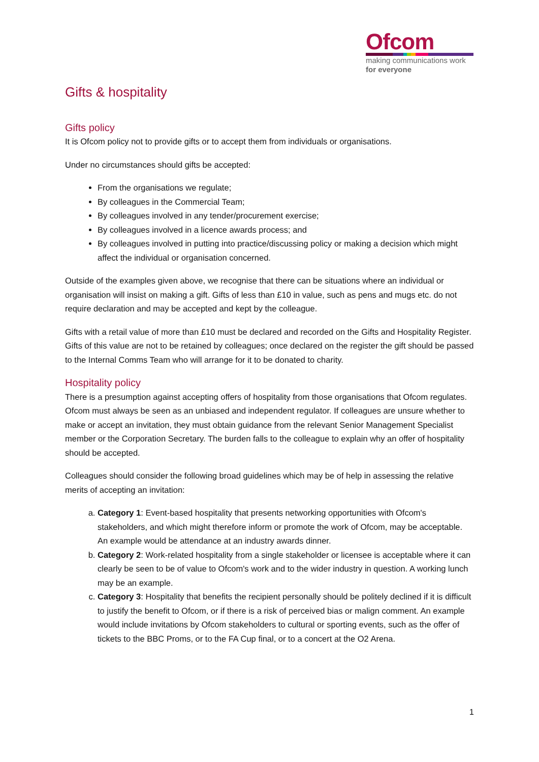Ofcom
making communications work
for everyone
Gifts & hospitality
Gifts policy
It is Ofcom policy not to provide gifts or to accept them from individuals or organisations.
Under no circumstances should gifts be accepted:
From the organisations we regulate;
By colleagues in the Commercial Team;
By colleagues involved in any tender/procurement exercise;
By colleagues involved in a licence awards process; and
By colleagues involved in putting into practice/discussing policy or making a decision which might affect the individual or organisation concerned.
Outside of the examples given above, we recognise that there can be situations where an individual or organisation will insist on making a gift. Gifts of less than £10 in value, such as pens and mugs etc. do not require declaration and may be accepted and kept by the colleague.
Gifts with a retail value of more than £10 must be declared and recorded on the Gifts and Hospitality Register. Gifts of this value are not to be retained by colleagues; once declared on the register the gift should be passed to the Internal Comms Team who will arrange for it to be donated to charity.
Hospitality policy
There is a presumption against accepting offers of hospitality from those organisations that Ofcom regulates. Ofcom must always be seen as an unbiased and independent regulator. If colleagues are unsure whether to make or accept an invitation, they must obtain guidance from the relevant Senior Management Specialist member or the Corporation Secretary. The burden falls to the colleague to explain why an offer of hospitality should be accepted.
Colleagues should consider the following broad guidelines which may be of help in assessing the relative merits of accepting an invitation:
a. Category 1: Event-based hospitality that presents networking opportunities with Ofcom's stakeholders, and which might therefore inform or promote the work of Ofcom, may be acceptable. An example would be attendance at an industry awards dinner.
b. Category 2: Work-related hospitality from a single stakeholder or licensee is acceptable where it can clearly be seen to be of value to Ofcom's work and to the wider industry in question. A working lunch may be an example.
c. Category 3: Hospitality that benefits the recipient personally should be politely declined if it is difficult to justify the benefit to Ofcom, or if there is a risk of perceived bias or malign comment. An example would include invitations by Ofcom stakeholders to cultural or sporting events, such as the offer of tickets to the BBC Proms, or to the FA Cup final, or to a concert at the O2 Arena.
1